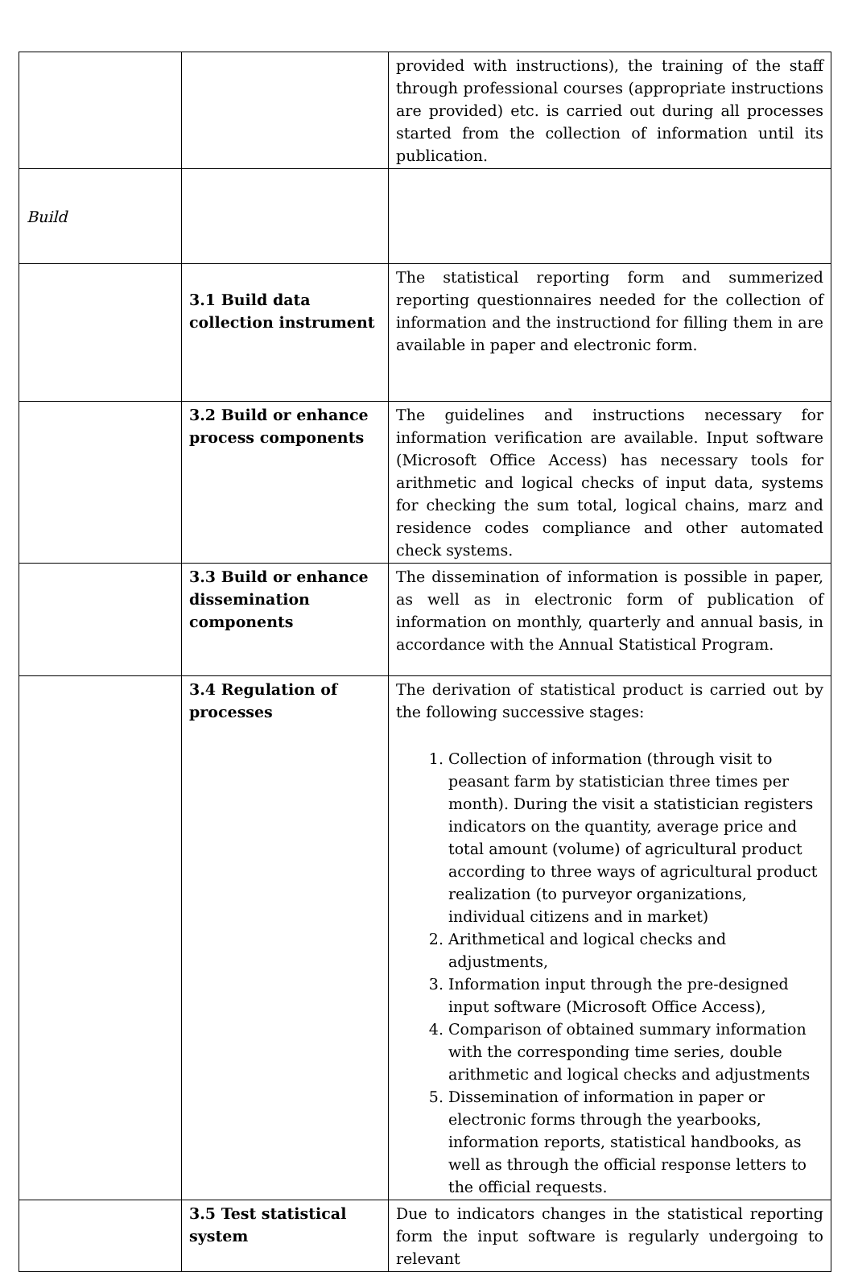| | | provided with instructions), the training of the staff through professional courses (appropriate instructions are provided) etc. is carried out during all processes started from the collection of information until its publication. |
| Build | | |
| | 3.1 Build data collection instrument | The statistical reporting form and summerized reporting questionnaires needed for the collection of information and the instructiond for filling them in are available in paper and electronic form. |
| | 3.2 Build or enhance process components | The guidelines and instructions necessary for information verification are available. Input software (Microsoft Office Access) has necessary tools for arithmetic and logical checks of input data, systems for checking the sum total, logical chains, marz and residence codes compliance and other automated check systems. |
| | 3.3 Build or enhance dissemination components | The dissemination of information is possible in paper, as well as in electronic form of publication of information on monthly, quarterly and annual basis, in accordance with the Annual Statistical Program. |
| | 3.4 Regulation of processes | The derivation of statistical product is carried out by the following successive stages: 1. Collection of information (through visit to peasant farm by statistician three times per month). During the visit a statistician registers indicators on the quantity, average price and total amount (volume) of agricultural product according to three ways of agricultural product realization (to purveyor organizations, individual citizens and in market) 2. Arithmetical and logical checks and adjustments, 3. Information input through the pre-designed input software (Microsoft Office Access), 4. Comparison of obtained summary information with the corresponding time series, double arithmetic and logical checks and adjustments 5. Dissemination of information in paper or electronic forms through the yearbooks, information reports, statistical handbooks, as well as through the official response letters to the official requests. |
| | 3.5 Test statistical system | Due to indicators changes in the statistical reporting form the input software is regularly undergoing to relevant |